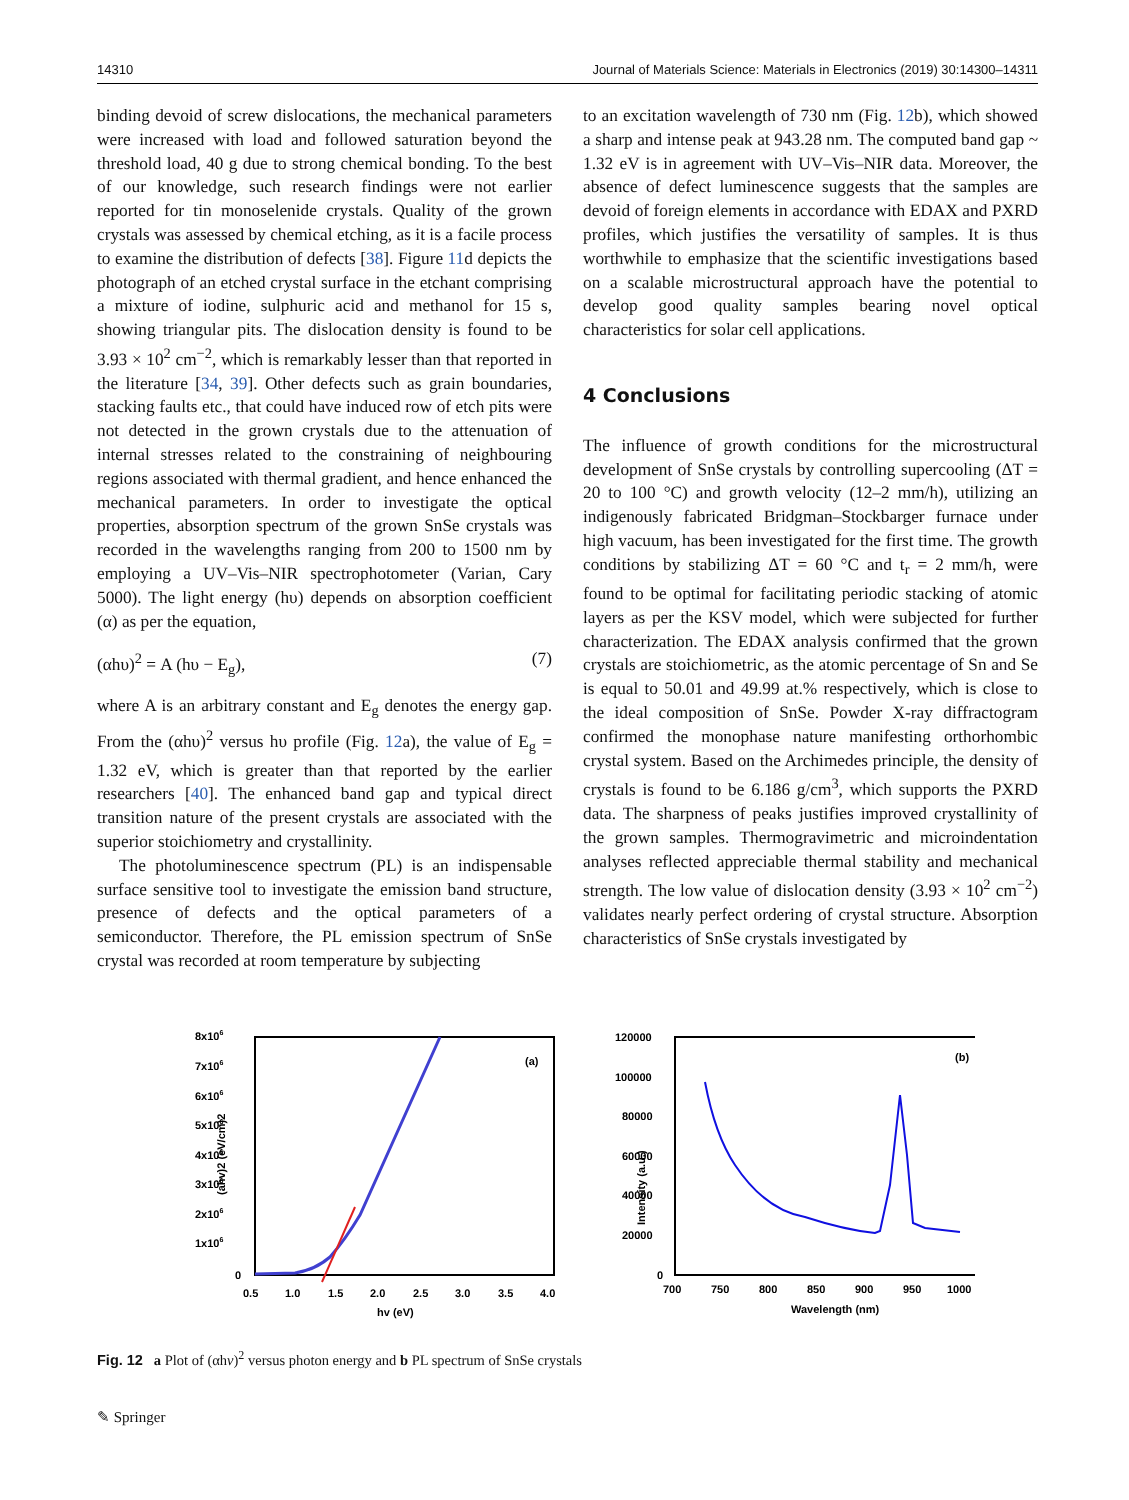14310 Journal of Materials Science: Materials in Electronics (2019) 30:14300–14311
binding devoid of screw dislocations, the mechanical parameters were increased with load and followed saturation beyond the threshold load, 40 g due to strong chemical bonding. To the best of our knowledge, such research findings were not earlier reported for tin monoselenide crystals. Quality of the grown crystals was assessed by chemical etching, as it is a facile process to examine the distribution of defects [38]. Figure 11d depicts the photograph of an etched crystal surface in the etchant comprising a mixture of iodine, sulphuric acid and methanol for 15 s, showing triangular pits. The dislocation density is found to be 3.93 × 10<sup>2</sup> cm<sup>−2</sup>, which is remarkably lesser than that reported in the literature [34, 39]. Other defects such as grain boundaries, stacking faults etc., that could have induced row of etch pits were not detected in the grown crystals due to the attenuation of internal stresses related to the constraining of neighbouring regions associated with thermal gradient, and hence enhanced the mechanical parameters. In order to investigate the optical properties, absorption spectrum of the grown SnSe crystals was recorded in the wavelengths ranging from 200 to 1500 nm by employing a UV–Vis–NIR spectrophotometer (Varian, Cary 5000). The light energy (hυ) depends on absorption coefficient (α) as per the equation,
(αhυ)<sup>2</sup> = A (hυ − E<sub>g</sub>), (7)
where A is an arbitrary constant and E<sub>g</sub> denotes the energy gap. From the (αhυ)<sup>2</sup> versus hυ profile (Fig. 12a), the value of E<sub>g</sub> = 1.32 eV, which is greater than that reported by the earlier researchers [40]. The enhanced band gap and typical direct transition nature of the present crystals are associated with the superior stoichiometry and crystallinity.
The photoluminescence spectrum (PL) is an indispensable surface sensitive tool to investigate the emission band structure, presence of defects and the optical parameters of a semiconductor. Therefore, the PL emission spectrum of SnSe crystal was recorded at room temperature by subjecting
to an excitation wavelength of 730 nm (Fig. 12b), which showed a sharp and intense peak at 943.28 nm. The computed band gap ~ 1.32 eV is in agreement with UV–Vis–NIR data. Moreover, the absence of defect luminescence suggests that the samples are devoid of foreign elements in accordance with EDAX and PXRD profiles, which justifies the versatility of samples. It is thus worthwhile to emphasize that the scientific investigations based on a scalable microstructural approach have the potential to develop good quality samples bearing novel optical characteristics for solar cell applications.
4 Conclusions
The influence of growth conditions for the microstructural development of SnSe crystals by controlling supercooling (ΔT = 20 to 100 °C) and growth velocity (12–2 mm/h), utilizing an indigenously fabricated Bridgman–Stockbarger furnace under high vacuum, has been investigated for the first time. The growth conditions by stabilizing ΔT = 60 °C and t<sub>r</sub> = 2 mm/h, were found to be optimal for facilitating periodic stacking of atomic layers as per the KSV model, which were subjected for further characterization. The EDAX analysis confirmed that the grown crystals are stoichiometric, as the atomic percentage of Sn and Se is equal to 50.01 and 49.99 at.% respectively, which is close to the ideal composition of SnSe. Powder X-ray diffractogram confirmed the monophase nature manifesting orthorhombic crystal system. Based on the Archimedes principle, the density of crystals is found to be 6.186 g/cm<sup>3</sup>, which supports the PXRD data. The sharpness of peaks justifies improved crystallinity of the grown samples. Thermogravimetric and microindentation analyses reflected appreciable thermal stability and mechanical strength. The low value of dislocation density (3.93 × 10<sup>2</sup> cm<sup>−2</sup>) validates nearly perfect ordering of crystal structure. Absorption characteristics of SnSe crystals investigated by
8x106
7x106
6x106
5x106
4x106
3x106
2x106
1x106
0
0.5
1.0
1.5
2.0
2.5
3.0
3.5
4.0
hv (eV)
(ahv)2 (eV/cm)2
(a)
120000
100000
80000
60000
40000
20000
0
700
750
800
850
900
950
1000
Wavelength (nm)
Intensity (a.u.)
(b)
Fig. 12 a Plot of (αhν)<sup>2</sup> versus photon energy and b PL spectrum of SnSe crystals
✎ Springer